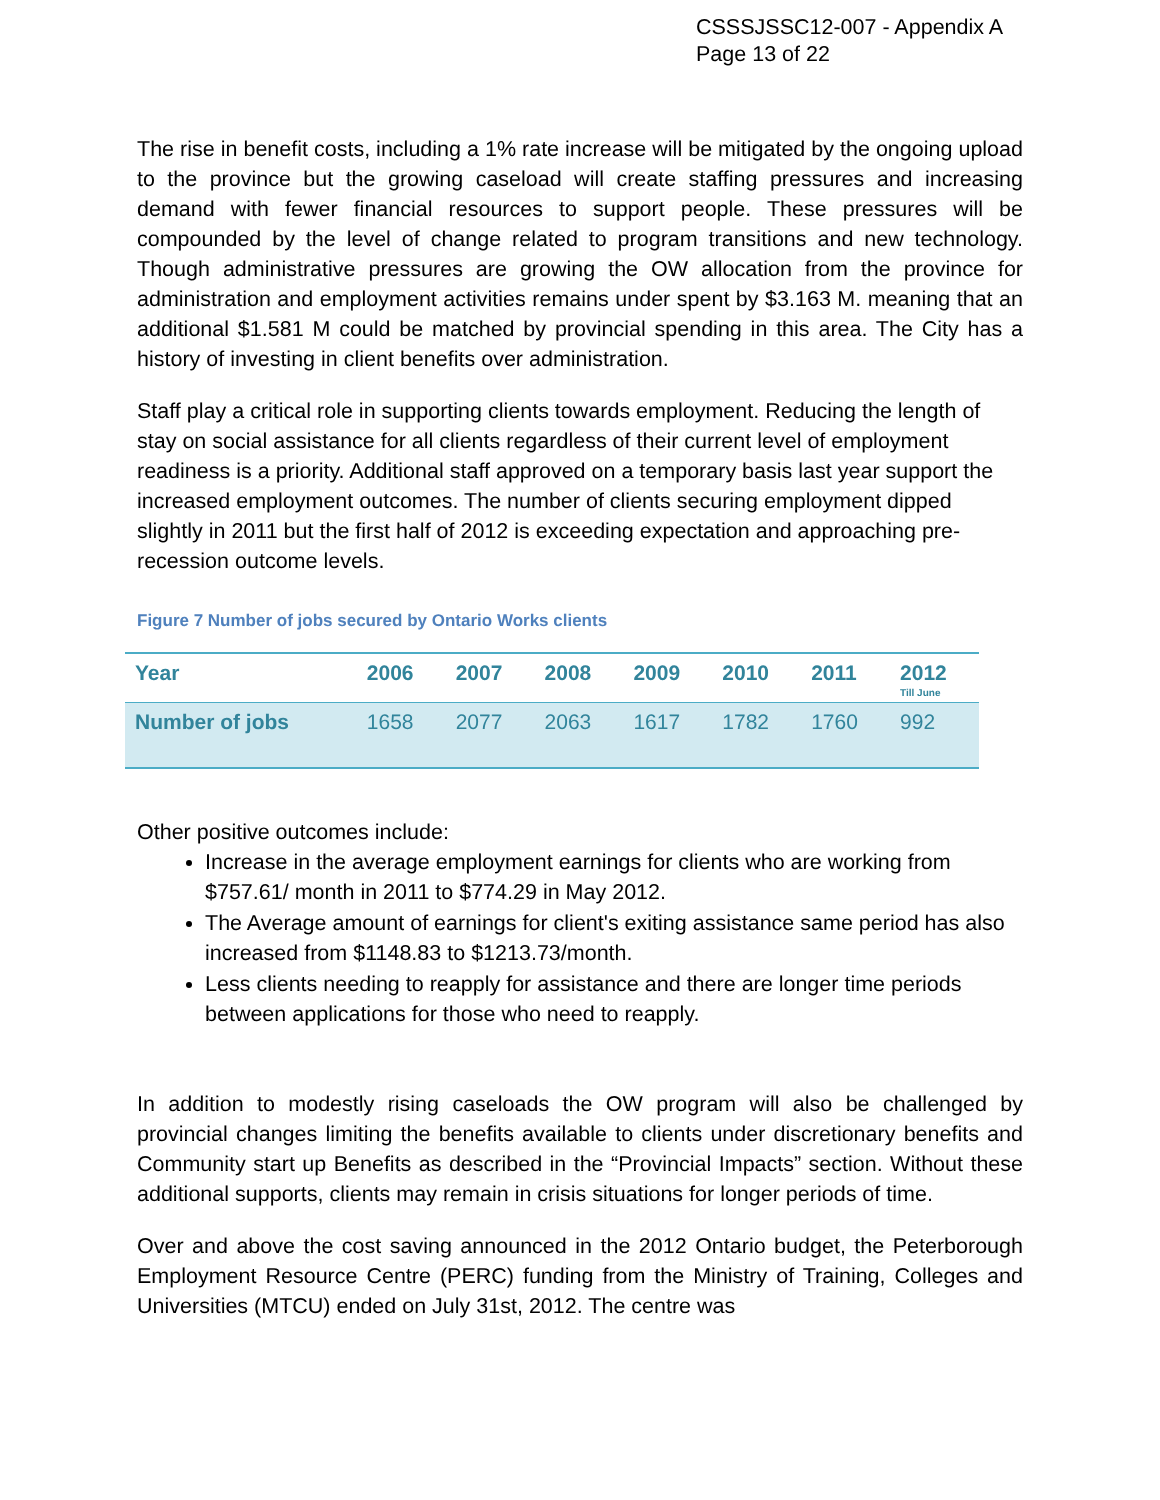CSSSJSSC12-007 - Appendix A
Page 13 of 22
The rise in benefit costs, including a 1% rate increase will be mitigated by the ongoing upload to the province but the growing caseload will create staffing pressures and increasing demand with fewer financial resources to support people. These pressures will be compounded by the level of change related to program transitions and new technology. Though administrative pressures are growing the OW allocation from the province for administration and employment activities remains under spent by $3.163 M. meaning that an additional $1.581 M could be matched by provincial spending in this area. The City has a history of investing in client benefits over administration.
Staff play a critical role in supporting clients towards employment. Reducing the length of stay on social assistance for all clients regardless of their current level of employment readiness is a priority. Additional staff approved on a temporary basis last year support the increased employment outcomes. The number of clients securing employment dipped slightly in 2011 but the first half of 2012 is exceeding expectation and approaching pre-recession outcome levels.
Figure 7 Number of jobs secured by Ontario Works clients
| Year | 2006 | 2007 | 2008 | 2009 | 2010 | 2011 | 2012 Till June |
| --- | --- | --- | --- | --- | --- | --- | --- |
| Number of jobs | 1658 | 2077 | 2063 | 1617 | 1782 | 1760 | 992 |
Other positive outcomes include:
Increase in the average employment earnings for clients who are working from $757.61/ month in 2011 to $774.29 in May 2012.
The Average amount of earnings for client's exiting assistance same period has also increased from $1148.83 to $1213.73/month.
Less clients needing to reapply for assistance and there are longer time periods between applications for those who need to reapply.
In addition to modestly rising caseloads the OW program will also be challenged by provincial changes limiting the benefits available to clients under discretionary benefits and Community start up Benefits as described in the “Provincial Impacts” section. Without these additional supports, clients may remain in crisis situations for longer periods of time.
Over and above the cost saving announced in the 2012 Ontario budget, the Peterborough Employment Resource Centre (PERC) funding from the Ministry of Training, Colleges and Universities (MTCU) ended on July 31st, 2012. The centre was